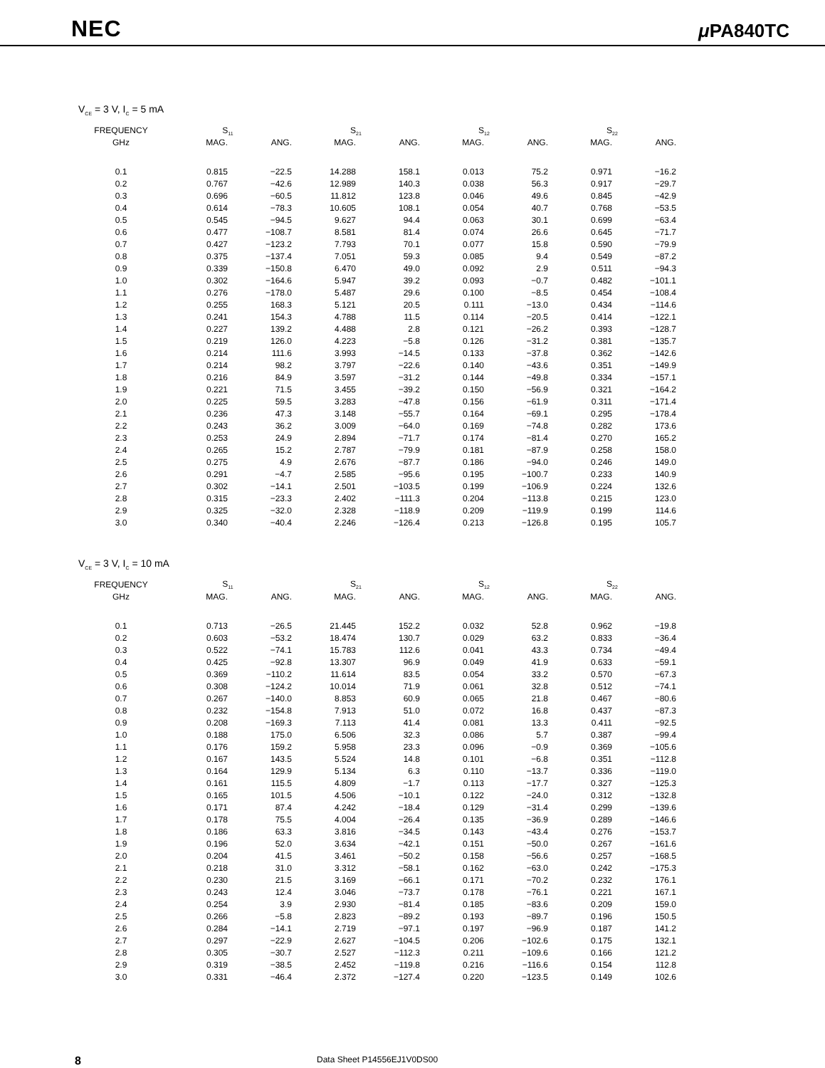NEC μ PA840TC
V<sub>CE</sub> = 3 V, I<sub>C</sub> = 5 mA
| FREQUENCY | S<sub>11</sub> | | S<sub>21</sub> | | S<sub>12</sub> | | S<sub>22</sub> | |
| --- | --- | --- | --- | --- | --- | --- | --- | --- |
| GHz | MAG. | ANG. | MAG. | ANG. | MAG. | ANG. | MAG. | ANG. |
| 0.1 | 0.815 | −22.5 | 14.288 | 158.1 | 0.013 | 75.2 | 0.971 | −16.2 |
| 0.2 | 0.767 | −42.6 | 12.989 | 140.3 | 0.038 | 56.3 | 0.917 | −29.7 |
| 0.3 | 0.696 | −60.5 | 11.812 | 123.8 | 0.046 | 49.6 | 0.845 | −42.9 |
| 0.4 | 0.614 | −78.3 | 10.605 | 108.1 | 0.054 | 40.7 | 0.768 | −53.5 |
| 0.5 | 0.545 | −94.5 | 9.627 | 94.4 | 0.063 | 30.1 | 0.699 | −63.4 |
| 0.6 | 0.477 | −108.7 | 8.581 | 81.4 | 0.074 | 26.6 | 0.645 | −71.7 |
| 0.7 | 0.427 | −123.2 | 7.793 | 70.1 | 0.077 | 15.8 | 0.590 | −79.9 |
| 0.8 | 0.375 | −137.4 | 7.051 | 59.3 | 0.085 | 9.4 | 0.549 | −87.2 |
| 0.9 | 0.339 | −150.8 | 6.470 | 49.0 | 0.092 | 2.9 | 0.511 | −94.3 |
| 1.0 | 0.302 | −164.6 | 5.947 | 39.2 | 0.093 | −0.7 | 0.482 | −101.1 |
| 1.1 | 0.276 | −178.0 | 5.487 | 29.6 | 0.100 | −8.5 | 0.454 | −108.4 |
| 1.2 | 0.255 | 168.3 | 5.121 | 20.5 | 0.111 | −13.0 | 0.434 | −114.6 |
| 1.3 | 0.241 | 154.3 | 4.788 | 11.5 | 0.114 | −20.5 | 0.414 | −122.1 |
| 1.4 | 0.227 | 139.2 | 4.488 | 2.8 | 0.121 | −26.2 | 0.393 | −128.7 |
| 1.5 | 0.219 | 126.0 | 4.223 | −5.8 | 0.126 | −31.2 | 0.381 | −135.7 |
| 1.6 | 0.214 | 111.6 | 3.993 | −14.5 | 0.133 | −37.8 | 0.362 | −142.6 |
| 1.7 | 0.214 | 98.2 | 3.797 | −22.6 | 0.140 | −43.6 | 0.351 | −149.9 |
| 1.8 | 0.216 | 84.9 | 3.597 | −31.2 | 0.144 | −49.8 | 0.334 | −157.1 |
| 1.9 | 0.221 | 71.5 | 3.455 | −39.2 | 0.150 | −56.9 | 0.321 | −164.2 |
| 2.0 | 0.225 | 59.5 | 3.283 | −47.8 | 0.156 | −61.9 | 0.311 | −171.4 |
| 2.1 | 0.236 | 47.3 | 3.148 | −55.7 | 0.164 | −69.1 | 0.295 | −178.4 |
| 2.2 | 0.243 | 36.2 | 3.009 | −64.0 | 0.169 | −74.8 | 0.282 | 173.6 |
| 2.3 | 0.253 | 24.9 | 2.894 | −71.7 | 0.174 | −81.4 | 0.270 | 165.2 |
| 2.4 | 0.265 | 15.2 | 2.787 | −79.9 | 0.181 | −87.9 | 0.258 | 158.0 |
| 2.5 | 0.275 | 4.9 | 2.676 | −87.7 | 0.186 | −94.0 | 0.246 | 149.0 |
| 2.6 | 0.291 | −4.7 | 2.585 | −95.6 | 0.195 | −100.7 | 0.233 | 140.9 |
| 2.7 | 0.302 | −14.1 | 2.501 | −103.5 | 0.199 | −106.9 | 0.224 | 132.6 |
| 2.8 | 0.315 | −23.3 | 2.402 | −111.3 | 0.204 | −113.8 | 0.215 | 123.0 |
| 2.9 | 0.325 | −32.0 | 2.328 | −118.9 | 0.209 | −119.9 | 0.199 | 114.6 |
| 3.0 | 0.340 | −40.4 | 2.246 | −126.4 | 0.213 | −126.8 | 0.195 | 105.7 |
V<sub>CE</sub> = 3 V, I<sub>C</sub> = 10 mA
| FREQUENCY | S<sub>11</sub> | | S<sub>21</sub> | | S<sub>12</sub> | | S<sub>22</sub> | |
| --- | --- | --- | --- | --- | --- | --- | --- | --- |
| GHz | MAG. | ANG. | MAG. | ANG. | MAG. | ANG. | MAG. | ANG. |
| 0.1 | 0.713 | −26.5 | 21.445 | 152.2 | 0.032 | 52.8 | 0.962 | −19.8 |
| 0.2 | 0.603 | −53.2 | 18.474 | 130.7 | 0.029 | 63.2 | 0.833 | −36.4 |
| 0.3 | 0.522 | −74.1 | 15.783 | 112.6 | 0.041 | 43.3 | 0.734 | −49.4 |
| 0.4 | 0.425 | −92.8 | 13.307 | 96.9 | 0.049 | 41.9 | 0.633 | −59.1 |
| 0.5 | 0.369 | −110.2 | 11.614 | 83.5 | 0.054 | 33.2 | 0.570 | −67.3 |
| 0.6 | 0.308 | −124.2 | 10.014 | 71.9 | 0.061 | 32.8 | 0.512 | −74.1 |
| 0.7 | 0.267 | −140.0 | 8.853 | 60.9 | 0.065 | 21.8 | 0.467 | −80.6 |
| 0.8 | 0.232 | −154.8 | 7.913 | 51.0 | 0.072 | 16.8 | 0.437 | −87.3 |
| 0.9 | 0.208 | −169.3 | 7.113 | 41.4 | 0.081 | 13.3 | 0.411 | −92.5 |
| 1.0 | 0.188 | 175.0 | 6.506 | 32.3 | 0.086 | 5.7 | 0.387 | −99.4 |
| 1.1 | 0.176 | 159.2 | 5.958 | 23.3 | 0.096 | −0.9 | 0.369 | −105.6 |
| 1.2 | 0.167 | 143.5 | 5.524 | 14.8 | 0.101 | −6.8 | 0.351 | −112.8 |
| 1.3 | 0.164 | 129.9 | 5.134 | 6.3 | 0.110 | −13.7 | 0.336 | −119.0 |
| 1.4 | 0.161 | 115.5 | 4.809 | −1.7 | 0.113 | −17.7 | 0.327 | −125.3 |
| 1.5 | 0.165 | 101.5 | 4.506 | −10.1 | 0.122 | −24.0 | 0.312 | −132.8 |
| 1.6 | 0.171 | 87.4 | 4.242 | −18.4 | 0.129 | −31.4 | 0.299 | −139.6 |
| 1.7 | 0.178 | 75.5 | 4.004 | −26.4 | 0.135 | −36.9 | 0.289 | −146.6 |
| 1.8 | 0.186 | 63.3 | 3.816 | −34.5 | 0.143 | −43.4 | 0.276 | −153.7 |
| 1.9 | 0.196 | 52.0 | 3.634 | −42.1 | 0.151 | −50.0 | 0.267 | −161.6 |
| 2.0 | 0.204 | 41.5 | 3.461 | −50.2 | 0.158 | −56.6 | 0.257 | −168.5 |
| 2.1 | 0.218 | 31.0 | 3.312 | −58.1 | 0.162 | −63.0 | 0.242 | −175.3 |
| 2.2 | 0.230 | 21.5 | 3.169 | −66.1 | 0.171 | −70.2 | 0.232 | 176.1 |
| 2.3 | 0.243 | 12.4 | 3.046 | −73.7 | 0.178 | −76.1 | 0.221 | 167.1 |
| 2.4 | 0.254 | 3.9 | 2.930 | −81.4 | 0.185 | −83.6 | 0.209 | 159.0 |
| 2.5 | 0.266 | −5.8 | 2.823 | −89.2 | 0.193 | −89.7 | 0.196 | 150.5 |
| 2.6 | 0.284 | −14.1 | 2.719 | −97.1 | 0.197 | −96.9 | 0.187 | 141.2 |
| 2.7 | 0.297 | −22.9 | 2.627 | −104.5 | 0.206 | −102.6 | 0.175 | 132.1 |
| 2.8 | 0.305 | −30.7 | 2.527 | −112.3 | 0.211 | −109.6 | 0.166 | 121.2 |
| 2.9 | 0.319 | −38.5 | 2.452 | −119.8 | 0.216 | −116.6 | 0.154 | 112.8 |
| 3.0 | 0.331 | −46.4 | 2.372 | −127.4 | 0.220 | −123.5 | 0.149 | 102.6 |
8 Data Sheet P14556EJ1V0DS00